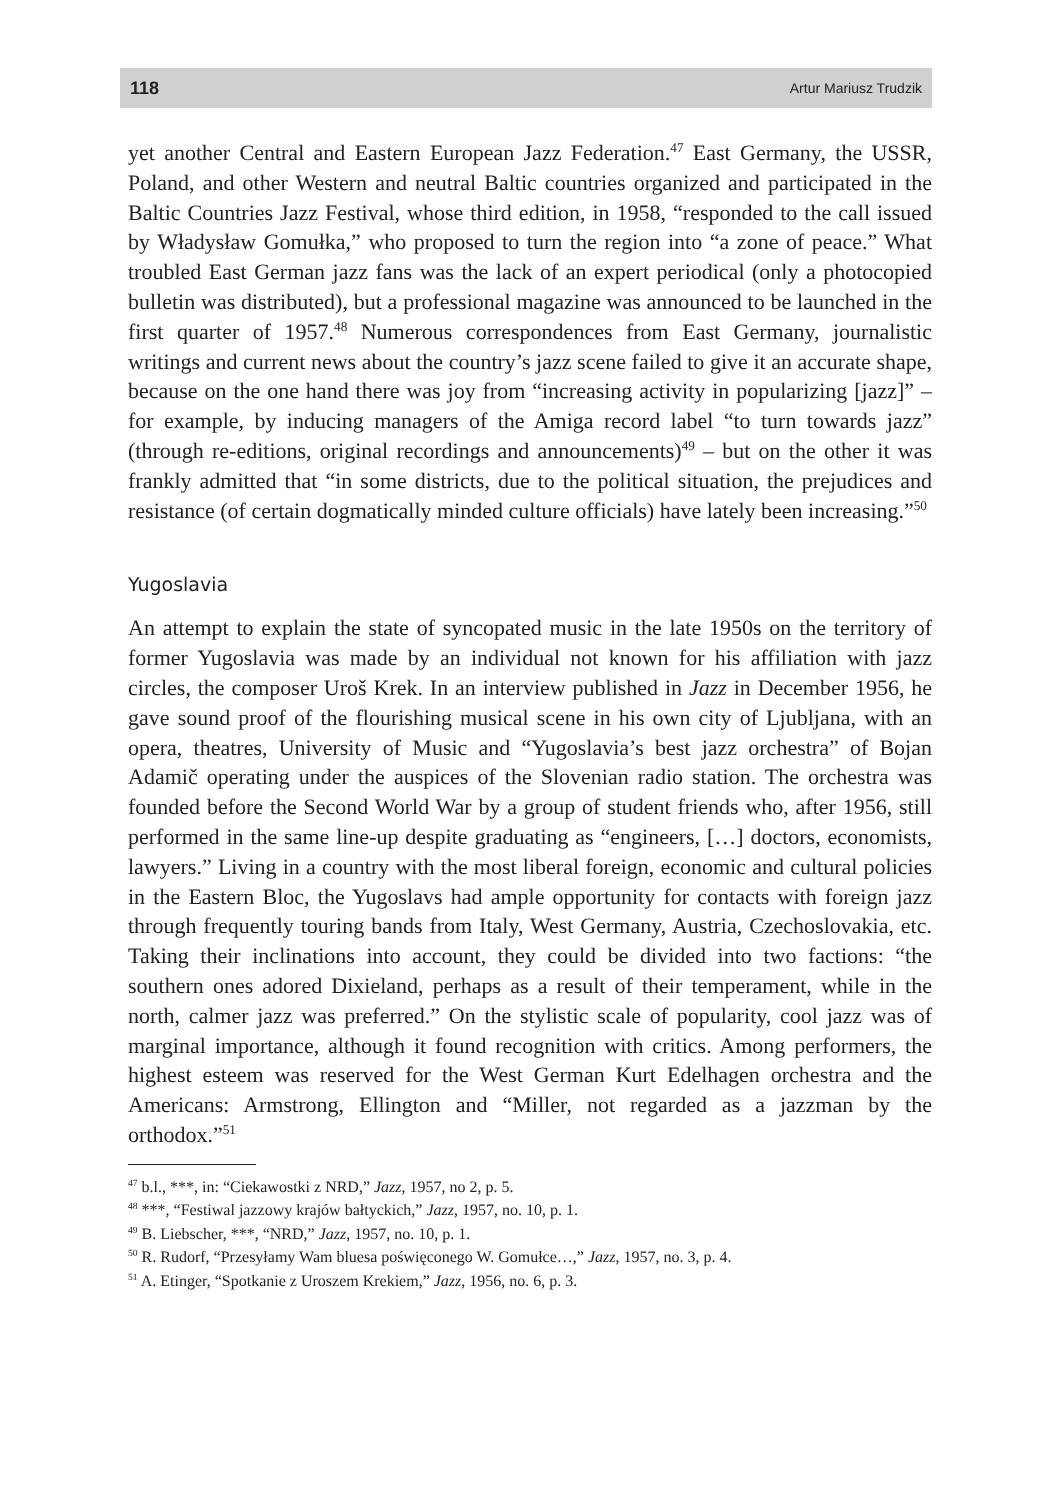118 Artur Mariusz Trudzik
yet another Central and Eastern European Jazz Federation.<sup>47</sup> East Germany, the USSR, Poland, and other Western and neutral Baltic countries organized and participated in the Baltic Countries Jazz Festival, whose third edition, in 1958, “responded to the call issued by Władysław Gomułka,” who proposed to turn the region into “a zone of peace.” What troubled East German jazz fans was the lack of an expert periodical (only a photocopied bulletin was distributed), but a professional magazine was announced to be launched in the first quarter of 1957.<sup>48</sup> Numerous correspondences from East Germany, journalistic writings and current news about the country’s jazz scene failed to give it an accurate shape, because on the one hand there was joy from “increasing activity in popularizing [jazz]” – for example, by inducing managers of the Amiga record label “to turn towards jazz” (through re-editions, original recordings and announcements)<sup>49</sup> – but on the other it was frankly admitted that “in some districts, due to the political situation, the prejudices and resistance (of certain dogmatically minded culture officials) have lately been increasing.”<sup>50</sup>
Yugoslavia
An attempt to explain the state of syncopated music in the late 1950s on the territory of former Yugoslavia was made by an individual not known for his affiliation with jazz circles, the composer Uroš Krek. In an interview published in Jazz in December 1956, he gave sound proof of the flourishing musical scene in his own city of Ljubljana, with an opera, theatres, University of Music and “Yugoslavia’s best jazz orchestra” of Bojan Adamič operating under the auspices of the Slovenian radio station. The orchestra was founded before the Second World War by a group of student friends who, after 1956, still performed in the same line-up despite graduating as “engineers, […] doctors, economists, lawyers.” Living in a country with the most liberal foreign, economic and cultural policies in the Eastern Bloc, the Yugoslavs had ample opportunity for contacts with foreign jazz through frequently touring bands from Italy, West Germany, Austria, Czechoslovakia, etc. Taking their inclinations into account, they could be divided into two factions: “the southern ones adored Dixieland, perhaps as a result of their temperament, while in the north, calmer jazz was preferred.” On the stylistic scale of popularity, cool jazz was of marginal importance, although it found recognition with critics. Among performers, the highest esteem was reserved for the West German Kurt Edelhagen orchestra and the Americans: Armstrong, Ellington and “Miller, not regarded as a jazzman by the orthodox.”<sup>51</sup>
<sup>47</sup> b.l., ***, in: “Ciekawostki z NRD,” Jazz, 1957, no 2, p. 5.
<sup>48</sup> ***, “Festiwal jazzowy krajów bałtyckich,” Jazz, 1957, no. 10, p. 1.
<sup>49</sup> B. Liebscher, ***, “NRD,” Jazz, 1957, no. 10, p. 1.
<sup>50</sup> R. Rudorf, “Przesyłamy Wam bluesa poświęconego W. Gomułce…,” Jazz, 1957, no. 3, p. 4.
<sup>51</sup> A. Etinger, “Spotkanie z Uroszem Krekiem,” Jazz, 1956, no. 6, p. 3.